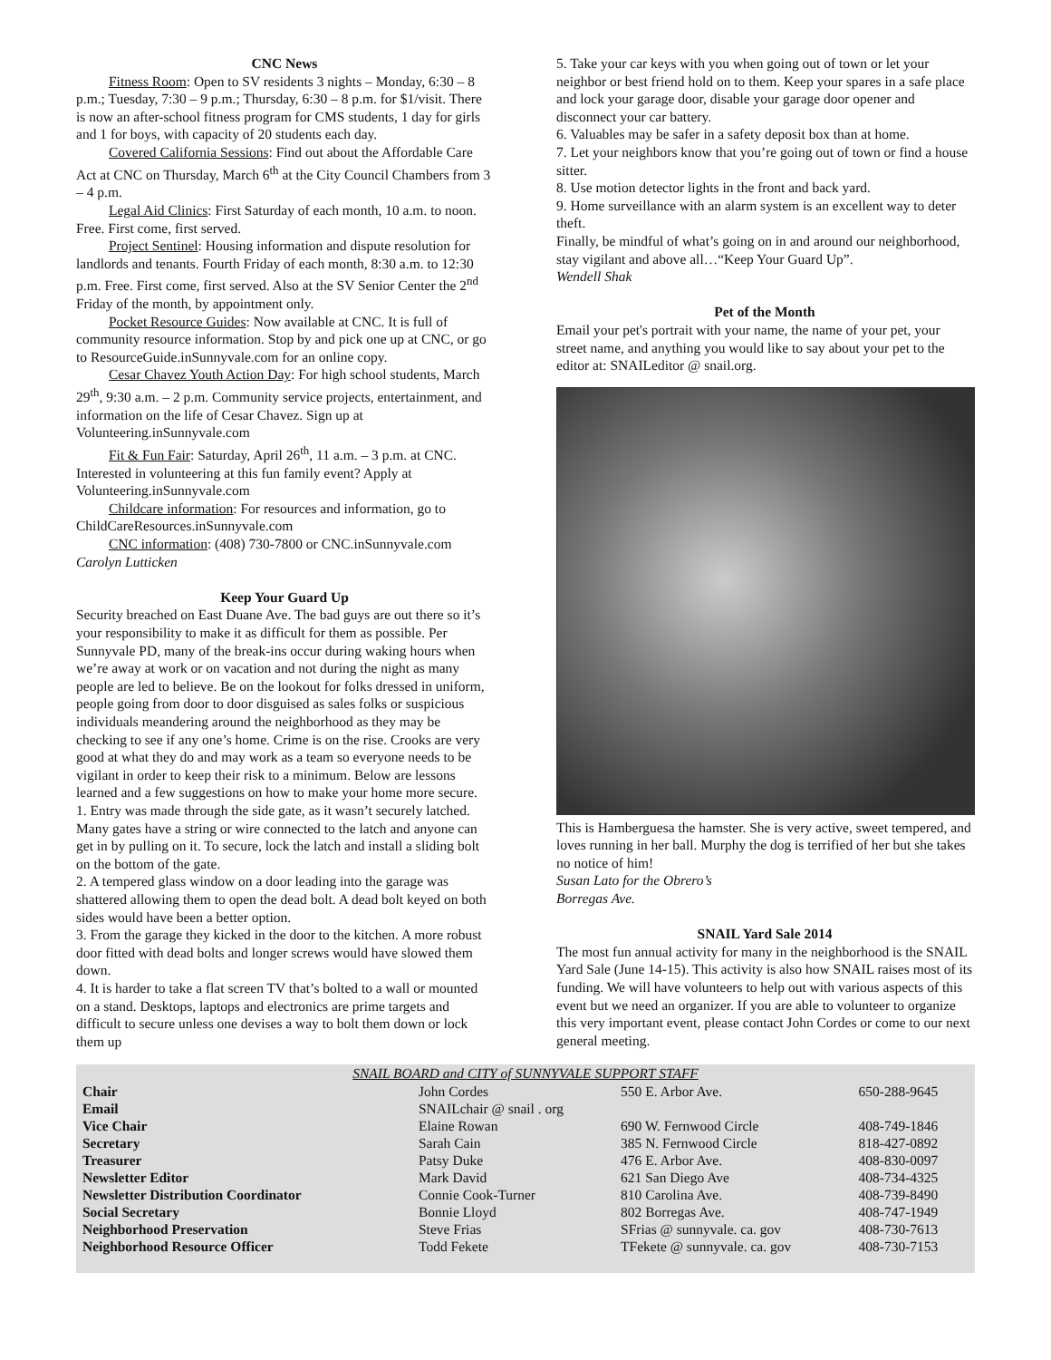CNC News
Fitness Room: Open to SV residents 3 nights – Monday, 6:30 – 8 p.m.; Tuesday, 7:30 – 9 p.m.; Thursday, 6:30 – 8 p.m. for $1/visit. There is now an after-school fitness program for CMS students, 1 day for girls and 1 for boys, with capacity of 20 students each day.
Covered California Sessions: Find out about the Affordable Care Act at CNC on Thursday, March 6<sup>th</sup> at the City Council Chambers from 3 – 4 p.m.
Legal Aid Clinics: First Saturday of each month, 10 a.m. to noon. Free. First come, first served.
Project Sentinel: Housing information and dispute resolution for landlords and tenants. Fourth Friday of each month, 8:30 a.m. to 12:30 p.m. Free. First come, first served. Also at the SV Senior Center the 2<sup>nd</sup> Friday of the month, by appointment only.
Pocket Resource Guides: Now available at CNC. It is full of community resource information. Stop by and pick one up at CNC, or go to ResourceGuide.inSunnyvale.com for an online copy.
Cesar Chavez Youth Action Day: For high school students, March 29<sup>th</sup>, 9:30 a.m. – 2 p.m. Community service projects, entertainment, and information on the life of Cesar Chavez. Sign up at Volunteering.inSunnyvale.com
Fit & Fun Fair: Saturday, April 26<sup>th</sup>, 11 a.m. – 3 p.m. at CNC. Interested in volunteering at this fun family event? Apply at Volunteering.inSunnyvale.com
Childcare information: For resources and information, go to ChildCareResources.inSunnyvale.com
CNC information: (408) 730-7800 or CNC.inSunnyvale.com
Carolyn Lutticken
Keep Your Guard Up
Security breached on East Duane Ave. The bad guys are out there so it’s your responsibility to make it as difficult for them as possible. Per Sunnyvale PD, many of the break-ins occur during waking hours when we’re away at work or on vacation and not during the night as many people are led to believe. Be on the lookout for folks dressed in uniform, people going from door to door disguised as sales folks or suspicious individuals meandering around the neighborhood as they may be checking to see if any one’s home. Crime is on the rise. Crooks are very good at what they do and may work as a team so everyone needs to be vigilant in order to keep their risk to a minimum. Below are lessons learned and a few suggestions on how to make your home more secure.
1. Entry was made through the side gate, as it wasn’t securely latched. Many gates have a string or wire connected to the latch and anyone can get in by pulling on it. To secure, lock the latch and install a sliding bolt on the bottom of the gate.
2. A tempered glass window on a door leading into the garage was shattered allowing them to open the dead bolt. A dead bolt keyed on both sides would have been a better option.
3. From the garage they kicked in the door to the kitchen. A more robust door fitted with dead bolts and longer screws would have slowed them down.
4. It is harder to take a flat screen TV that’s bolted to a wall or mounted on a stand. Desktops, laptops and electronics are prime targets and difficult to secure unless one devises a way to bolt them down or lock them up
5. Take your car keys with you when going out of town or let your neighbor or best friend hold on to them. Keep your spares in a safe place and lock your garage door, disable your garage door opener and disconnect your car battery.
6. Valuables may be safer in a safety deposit box than at home.
7. Let your neighbors know that you’re going out of town or find a house sitter.
8. Use motion detector lights in the front and back yard.
9. Home surveillance with an alarm system is an excellent way to deter theft.
Finally, be mindful of what’s going on in and around our neighborhood, stay vigilant and above all…“Keep Your Guard Up”.
Wendell Shak
Pet of the Month
Email your pet's portrait with your name, the name of your pet, your street name, and anything you would like to say about your pet to the editor at: SNAILeditor @ snail.org.
This is Hamberguesa the hamster. She is very active, sweet tempered, and loves running in her ball. Murphy the dog is terrified of her but she takes no notice of him!
Susan Lato for the Obrero’s
Borregas Ave.
SNAIL Yard Sale 2014
The most fun annual activity for many in the neighborhood is the SNAIL Yard Sale (June 14-15). This activity is also how SNAIL raises most of its funding. We will have volunteers to help out with various aspects of this event but we need an organizer. If you are able to volunteer to organize this very important event, please contact John Cordes or come to our next general meeting.
SNAIL BOARD and CITY of SUNNYVALE SUPPORT STAFF
| Chair | John Cordes | 550 E. Arbor Ave. | 650-288-9645 |
| Email | SNAILchair @ snail . org | | |
| Vice Chair | Elaine Rowan | 690 W. Fernwood Circle | 408-749-1846 |
| Secretary | Sarah Cain | 385 N. Fernwood Circle | 818-427-0892 |
| Treasurer | Patsy Duke | 476 E. Arbor Ave. | 408-830-0097 |
| Newsletter Editor | Mark David | 621 San Diego Ave | 408-734-4325 |
| Newsletter Distribution Coordinator | Connie Cook-Turner | 810 Carolina Ave. | 408-739-8490 |
| Social Secretary | Bonnie Lloyd | 802 Borregas Ave. | 408-747-1949 |
| Neighborhood Preservation | Steve Frias | SFrias @ sunnyvale. ca. gov | 408-730-7613 |
| Neighborhood Resource Officer | Todd Fekete | TFekete @ sunnyvale. ca. gov | 408-730-7153 |